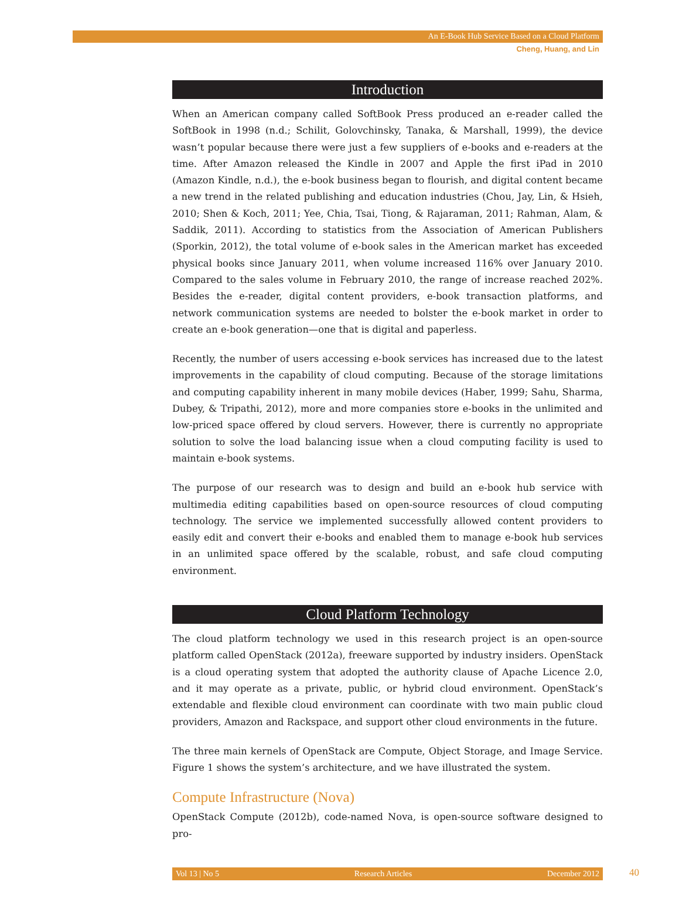An E-Book Hub Service Based on a Cloud Platform
Cheng, Huang, and Lin
Introduction
When an American company called SoftBook Press produced an e-reader called the Soft­Book in 1998 (n.d.; Schilit, Golovchinsky, Tanaka, & Marshall, 1999), the device wasn’t popular because there were just a few suppliers of e-books and e-readers at the time. After Amazon released the Kindle in 2007 and Apple the first iPad in 2010 (Amazon Kindle, n.d.), the e-book business began to flourish, and digital content became a new trend in the related publishing and education industries (Chou, Jay, Lin, & Hsieh, 2010; Shen & Koch, 2011; Yee, Chia, Tsai, Tiong, & Rajaraman, 2011; Rahman, Alam, & Saddik, 2011). According to statistics from the Association of American Publishers (Sporkin, 2012), the total volume of e-book sales in the American market has exceeded physical books since January 2011, when volume increased 116% over January 2010. Compared to the sales volume in February 2010, the range of increase reached 202%. Besides the e-reader, digital content providers, e-book transaction platforms, and network communication systems are needed to bolster the e-book market in order to create an e-book generation—one that is digital and paperless.
Recently, the number of users accessing e-book services has increased due to the latest improvements in the capability of cloud computing. Because of the storage limitations and computing capability inherent in many mobile devices (Haber, 1999; Sahu, Sharma, Dubey, & Tripathi, 2012), more and more companies store e-books in the unlimited and low-priced space offered by cloud servers. However, there is currently no appropriate solution to solve the load balancing issue when a cloud computing facility is used to maintain e-book systems.
The purpose of our research was to design and build an e-book hub service with multimedia editing capabilities based on open-source resources of cloud computing technology. The service we implemented successfully allowed content providers to easily edit and convert their e-books and enabled them to manage e-book hub services in an unlimited space offered by the scalable, robust, and safe cloud computing environment.
Cloud Platform Technology
The cloud platform technology we used in this research project is an open-source platform called OpenStack (2012a), freeware supported by industry insiders. OpenStack is a cloud operating system that adopted the authority clause of Apache Licence 2.0, and it may operate as a private, public, or hybrid cloud environment. OpenStack’s extendable and flexible cloud environment can coordinate with two main public cloud providers, Amazon and Rackspace, and support other cloud environments in the future.
The three main kernels of OpenStack are Compute, Object Storage, and Image Service. Figure 1 shows the system’s architecture, and we have illustrated the system.
Compute Infrastructure (Nova)
OpenStack Compute (2012b), code-named Nova, is open-source software designed to pro-
Vol 13 | No 5 Research Articles December 2012 40